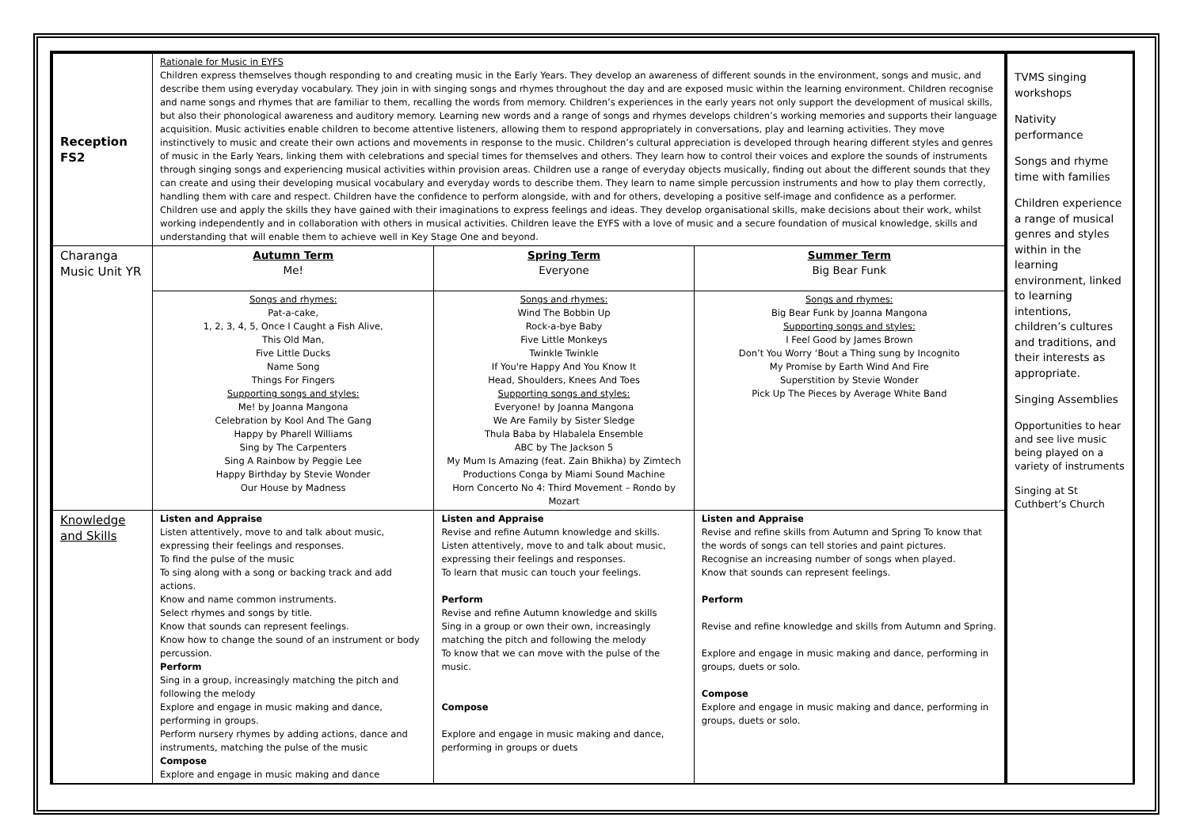| Reception FS2 | Rationale for Music in EYFS Children express themselves though responding to and creating music in the Early Years. They develop an awareness of different sounds in the environment, songs and music, and describe them using everyday vocabulary. They join in with singing songs and rhymes throughout the day and are exposed music within the learning environment. Children recognise and name songs and rhymes that are familiar to them, recalling the words from memory. Children’s experiences in the early years not only support the development of musical skills, but also their phonological awareness and auditory memory. Learning new words and a range of songs and rhymes develops children’s working memories and supports their language acquisition. Music activities enable children to become attentive listeners, allowing them to respond appropriately in conversations, play and learning activities. They move instinctively to music and create their own actions and movements in response to the music. Children’s cultural appreciation is developed through hearing different styles and genres of music in the Early Years, linking them with celebrations and special times for themselves and others. They learn how to control their voices and explore the sounds of instruments through singing songs and experiencing musical activities within provision areas. Children use a range of everyday objects musically, finding out about the different sounds that they can create and using their developing musical vocabulary and everyday words to describe them. They learn to name simple percussion instruments and how to play them correctly, handling them with care and respect. Children have the confidence to perform alongside, with and for others, developing a positive self-image and confidence as a performer. Children use and apply the skills they have gained with their imaginations to express feelings and ideas. They develop organisational skills, make decisions about their work, whilst working independently and in collaboration with others in musical activities. Children leave the EYFS with a love of music and a secure foundation of musical knowledge, skills and understanding that will enable them to achieve well in Key Stage One and beyond. | | | TVMS singing workshops Nativity performance Songs and rhyme time with families Children experience a range of musical genres and styles within in the learning environment, linked to learning intentions, children’s cultures and traditions, and their interests as appropriate. Singing Assemblies Opportunities to hear and see live music being played on a variety of instruments Singing at St Cuthbert’s Church |
| Charanga Music Unit YR | Autumn Term Me! | Spring Term Everyone | Summer Term Big Bear Funk | |
| | Songs and rhymes: Pat-a-cake, 1, 2, 3, 4, 5, Once I Caught a Fish Alive, This Old Man, Five Little Ducks Name Song Things For Fingers Supporting songs and styles: Me! by Joanna Mangona Celebration by Kool And The Gang Happy by Pharell Williams Sing by The Carpenters Sing A Rainbow by Peggie Lee Happy Birthday by Stevie Wonder Our House by Madness | Songs and rhymes: Wind The Bobbin Up Rock-a-bye Baby Five Little Monkeys Twinkle Twinkle If You're Happy And You Know It Head, Shoulders, Knees And Toes Supporting songs and styles: Everyone! by Joanna Mangona We Are Family by Sister Sledge Thula Baba by Hlabalela Ensemble ABC by The Jackson 5 My Mum Is Amazing (feat. Zain Bhikha) by Zimtech Productions Conga by Miami Sound Machine Horn Concerto No 4: Third Movement – Rondo by Mozart | Songs and rhymes: Big Bear Funk by Joanna Mangona Supporting songs and styles: I Feel Good by James Brown Don’t You Worry ‘Bout a Thing sung by Incognito My Promise by Earth Wind And Fire Superstition by Stevie Wonder Pick Up The Pieces by Average White Band | |
| Knowledge and Skills | Listen and Appraise Listen attentively, move to and talk about music, expressing their feelings and responses. To find the pulse of the music To sing along with a song or backing track and add actions. Know and name common instruments. Select rhymes and songs by title. Know that sounds can represent feelings. Know how to change the sound of an instrument or body percussion. Perform Sing in a group, increasingly matching the pitch and following the melody Explore and engage in music making and dance, performing in groups. Perform nursery rhymes by adding actions, dance and instruments, matching the pulse of the music Compose Explore and engage in music making and dance | Listen and Appraise Revise and refine Autumn knowledge and skills. Listen attentively, move to and talk about music, expressing their feelings and responses. To learn that music can touch your feelings. Perform Revise and refine Autumn knowledge and skills Sing in a group or own their own, increasingly matching the pitch and following the melody To know that we can move with the pulse of the music. Compose Explore and engage in music making and dance, performing in groups or duets | Listen and Appraise Revise and refine skills from Autumn and Spring To know that the words of songs can tell stories and paint pictures. Recognise an increasing number of songs when played. Know that sounds can represent feelings. Perform Revise and refine knowledge and skills from Autumn and Spring. Explore and engage in music making and dance, performing in groups, duets or solo. Compose Explore and engage in music making and dance, performing in groups, duets or solo. | |